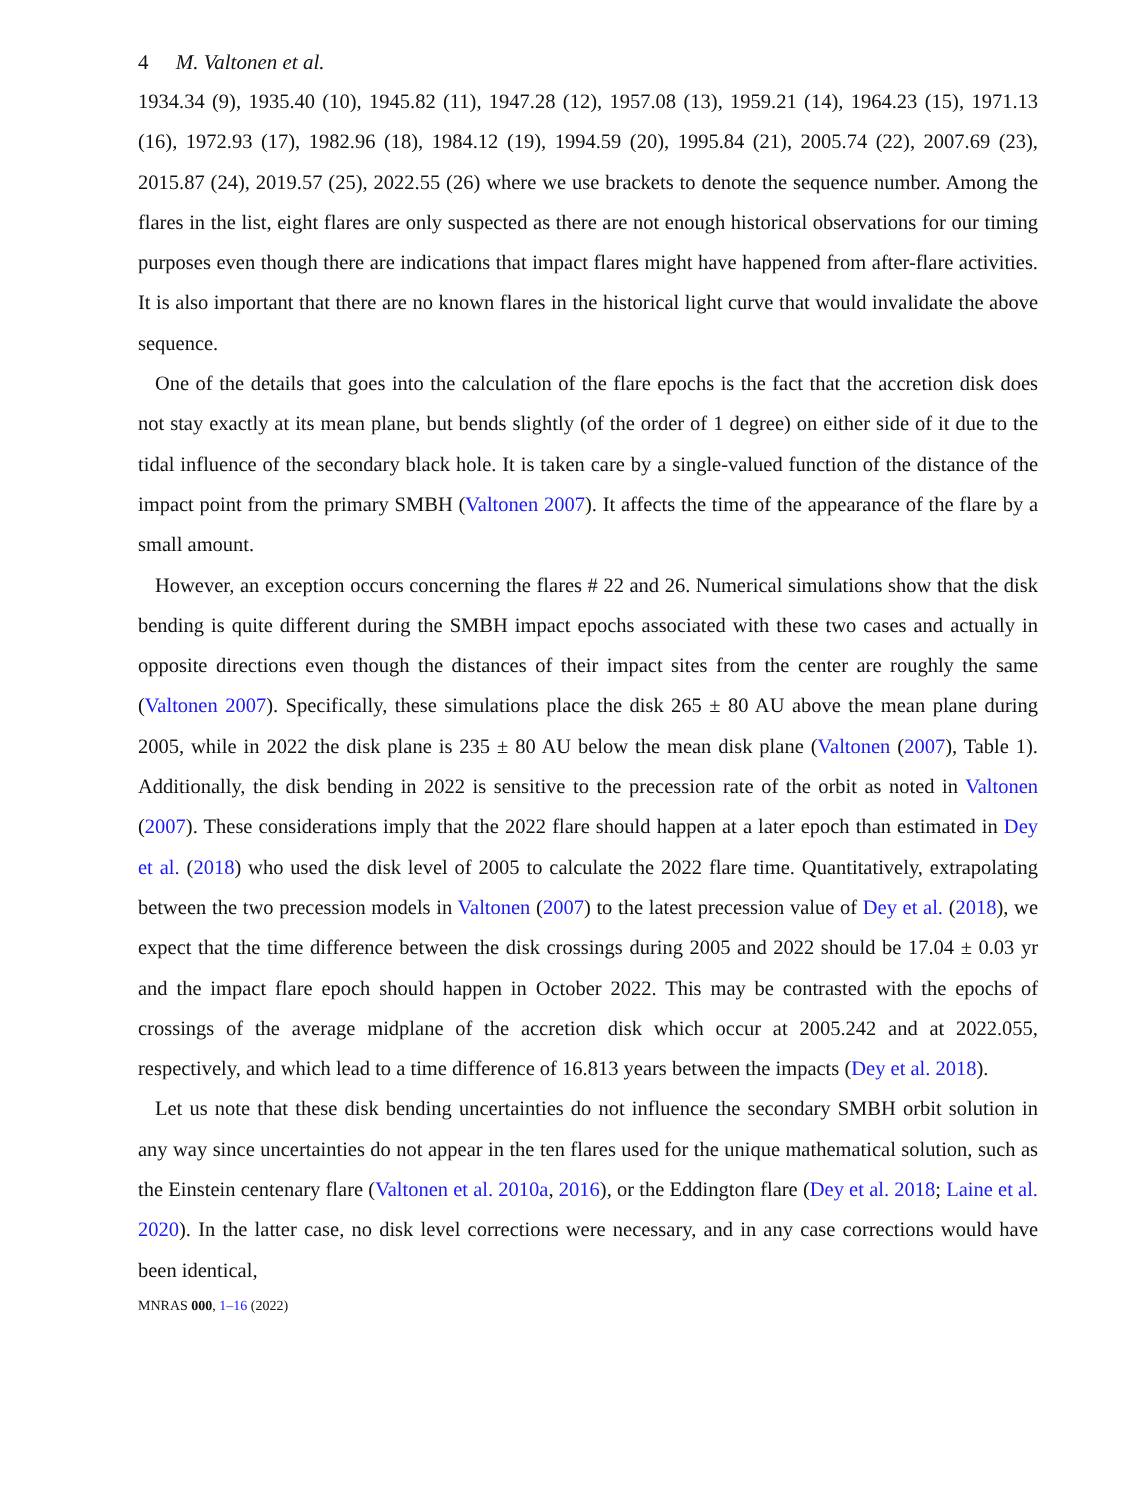4 M. Valtonen et al.
1934.34 (9), 1935.40 (10), 1945.82 (11), 1947.28 (12), 1957.08 (13), 1959.21 (14), 1964.23 (15), 1971.13 (16), 1972.93 (17), 1982.96 (18), 1984.12 (19), 1994.59 (20), 1995.84 (21), 2005.74 (22), 2007.69 (23), 2015.87 (24), 2019.57 (25), 2022.55 (26) where we use brackets to denote the sequence number. Among the flares in the list, eight flares are only suspected as there are not enough historical observations for our timing purposes even though there are indications that impact flares might have happened from after-flare activities. It is also important that there are no known flares in the historical light curve that would invalidate the above sequence.
One of the details that goes into the calculation of the flare epochs is the fact that the accretion disk does not stay exactly at its mean plane, but bends slightly (of the order of 1 degree) on either side of it due to the tidal influence of the secondary black hole. It is taken care by a single-valued function of the distance of the impact point from the primary SMBH (Valtonen 2007). It affects the time of the appearance of the flare by a small amount.
However, an exception occurs concerning the flares # 22 and 26. Numerical simulations show that the disk bending is quite different during the SMBH impact epochs associated with these two cases and actually in opposite directions even though the distances of their impact sites from the center are roughly the same (Valtonen 2007). Specifically, these simulations place the disk 265 ± 80 AU above the mean plane during 2005, while in 2022 the disk plane is 235 ± 80 AU below the mean disk plane (Valtonen (2007), Table 1). Additionally, the disk bending in 2022 is sensitive to the precession rate of the orbit as noted in Valtonen (2007). These considerations imply that the 2022 flare should happen at a later epoch than estimated in Dey et al. (2018) who used the disk level of 2005 to calculate the 2022 flare time. Quantitatively, extrapolating between the two precession models in Valtonen (2007) to the latest precession value of Dey et al. (2018), we expect that the time difference between the disk crossings during 2005 and 2022 should be 17.04 ± 0.03 yr and the impact flare epoch should happen in October 2022. This may be contrasted with the epochs of crossings of the average midplane of the accretion disk which occur at 2005.242 and at 2022.055, respectively, and which lead to a time difference of 16.813 years between the impacts (Dey et al. 2018).
Let us note that these disk bending uncertainties do not influence the secondary SMBH orbit solution in any way since uncertainties do not appear in the ten flares used for the unique mathematical solution, such as the Einstein centenary flare (Valtonen et al. 2010a, 2016), or the Eddington flare (Dey et al. 2018; Laine et al. 2020). In the latter case, no disk level corrections were necessary, and in any case corrections would have been identical,
MNRAS 000, 1–16 (2022)